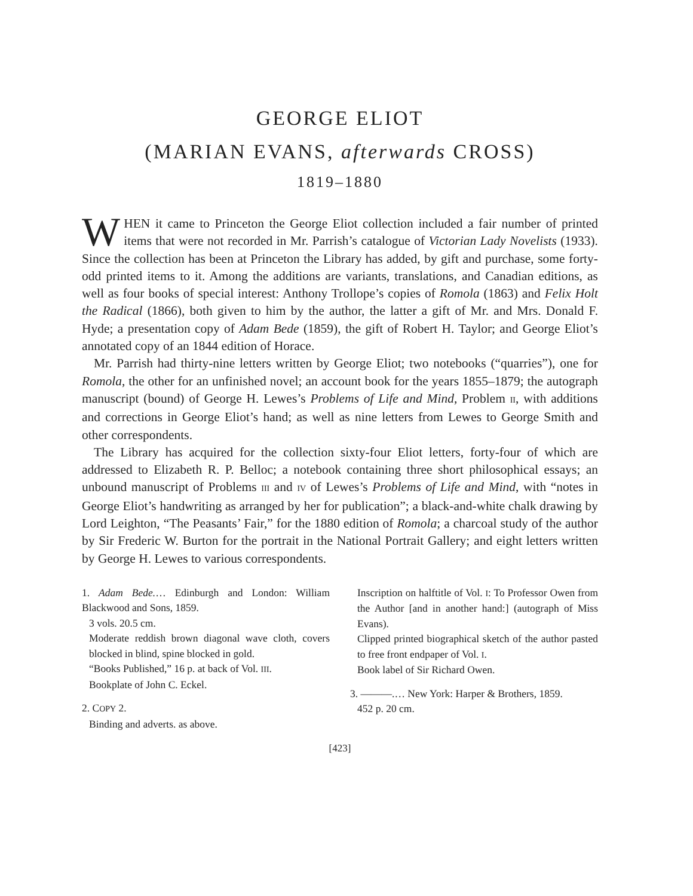GEORGE ELIOT
(MARIAN EVANS, afterwards CROSS)
1819–1880
WHEN it came to Princeton the George Eliot collection included a fair number of printed items that were not recorded in Mr. Parrish’s catalogue of Victorian Lady Novelists (1933). Since the collection has been at Princeton the Library has added, by gift and purchase, some forty-odd printed items to it. Among the additions are variants, translations, and Canadian editions, as well as four books of special interest: Anthony Trollope’s copies of Romola (1863) and Felix Holt the Radical (1866), both given to him by the author, the latter a gift of Mr. and Mrs. Donald F. Hyde; a presentation copy of Adam Bede (1859), the gift of Robert H. Taylor; and George Eliot’s annotated copy of an 1844 edition of Horace.
Mr. Parrish had thirty-nine letters written by George Eliot; two notebooks (“quarries”), one for Romola, the other for an unfinished novel; an account book for the years 1855–1879; the autograph manuscript (bound) of George H. Lewes’s Problems of Life and Mind, Problem II, with additions and corrections in George Eliot’s hand; as well as nine letters from Lewes to George Smith and other correspondents.
The Library has acquired for the collection sixty-four Eliot letters, forty-four of which are addressed to Elizabeth R. P. Belloc; a notebook containing three short philosophical essays; an unbound manuscript of Problems III and IV of Lewes’s Problems of Life and Mind, with “notes in George Eliot’s handwriting as arranged by her for publication”; a black-and-white chalk drawing by Lord Leighton, “The Peasants’ Fair,” for the 1880 edition of Romola; a charcoal study of the author by Sir Frederic W. Burton for the portrait in the National Portrait Gallery; and eight letters written by George H. Lewes to various correspondents.
1. Adam Bede.… Edinburgh and London: William Blackwood and Sons, 1859.
3 vols. 20.5 cm.
Moderate reddish brown diagonal wave cloth, covers blocked in blind, spine blocked in gold.
“Books Published,” 16 p. at back of Vol. III.
Bookplate of John C. Eckel.
2. COPY 2.
Binding and adverts. as above.
Inscription on halftitle of Vol. I: To Professor Owen from the Author [and in another hand:] (autograph of Miss Evans).
Clipped printed biographical sketch of the author pasted to free front endpaper of Vol. I.
Book label of Sir Richard Owen.
3. ———.… New York: Harper & Brothers, 1859.
452 p. 20 cm.
[423]